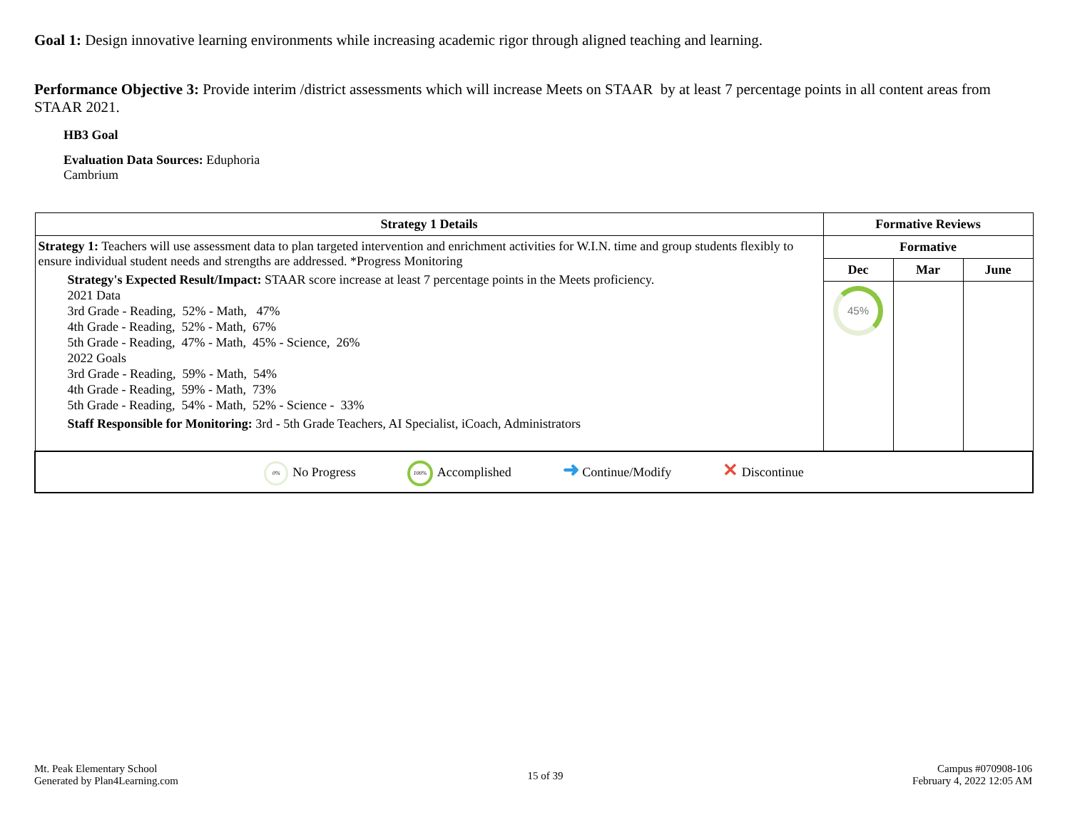Goal 1: Design innovative learning environments while increasing academic rigor through aligned teaching and learning.
Performance Objective 3: Provide interim /district assessments which will increase Meets on STAAR by at least 7 percentage points in all content areas from STAAR 2021.
HB3 Goal
Evaluation Data Sources: Eduphoria
Cambrium
| Strategy 1 Details | Formative Reviews | | |
| --- | --- | --- | --- |
| Strategy 1: Teachers will use assessment data to plan targeted intervention and enrichment activities for W.I.N. time and group students flexibly to ensure individual student needs and strengths are addressed. *Progress Monitoring Strategy's Expected Result/Impact: STAAR score increase at least 7 percentage points in the Meets proficiency. 2021 Data 3rd Grade - Reading, 52% - Math, 47% 4th Grade - Reading, 52% - Math, 67% 5th Grade - Reading, 47% - Math, 45% - Science, 26% 2022 Goals 3rd Grade - Reading, 59% - Math, 54% 4th Grade - Reading, 59% - Math, 73% 5th Grade - Reading, 54% - Math, 52% - Science - 33% Staff Responsible for Monitoring: 3rd - 5th Grade Teachers, AI Specialist, iCoach, Administrators | Formative | | |
| | Dec | Mar | June |
| | 45% | | |
| 0% No Progress 100% Accomplished ➜ Continue/Modify ✕ Discontinue | | | |
Mt. Peak Elementary School
Generated by Plan4Learning.com
15 of 39
Campus #070908-106
February 4, 2022 12:05 AM